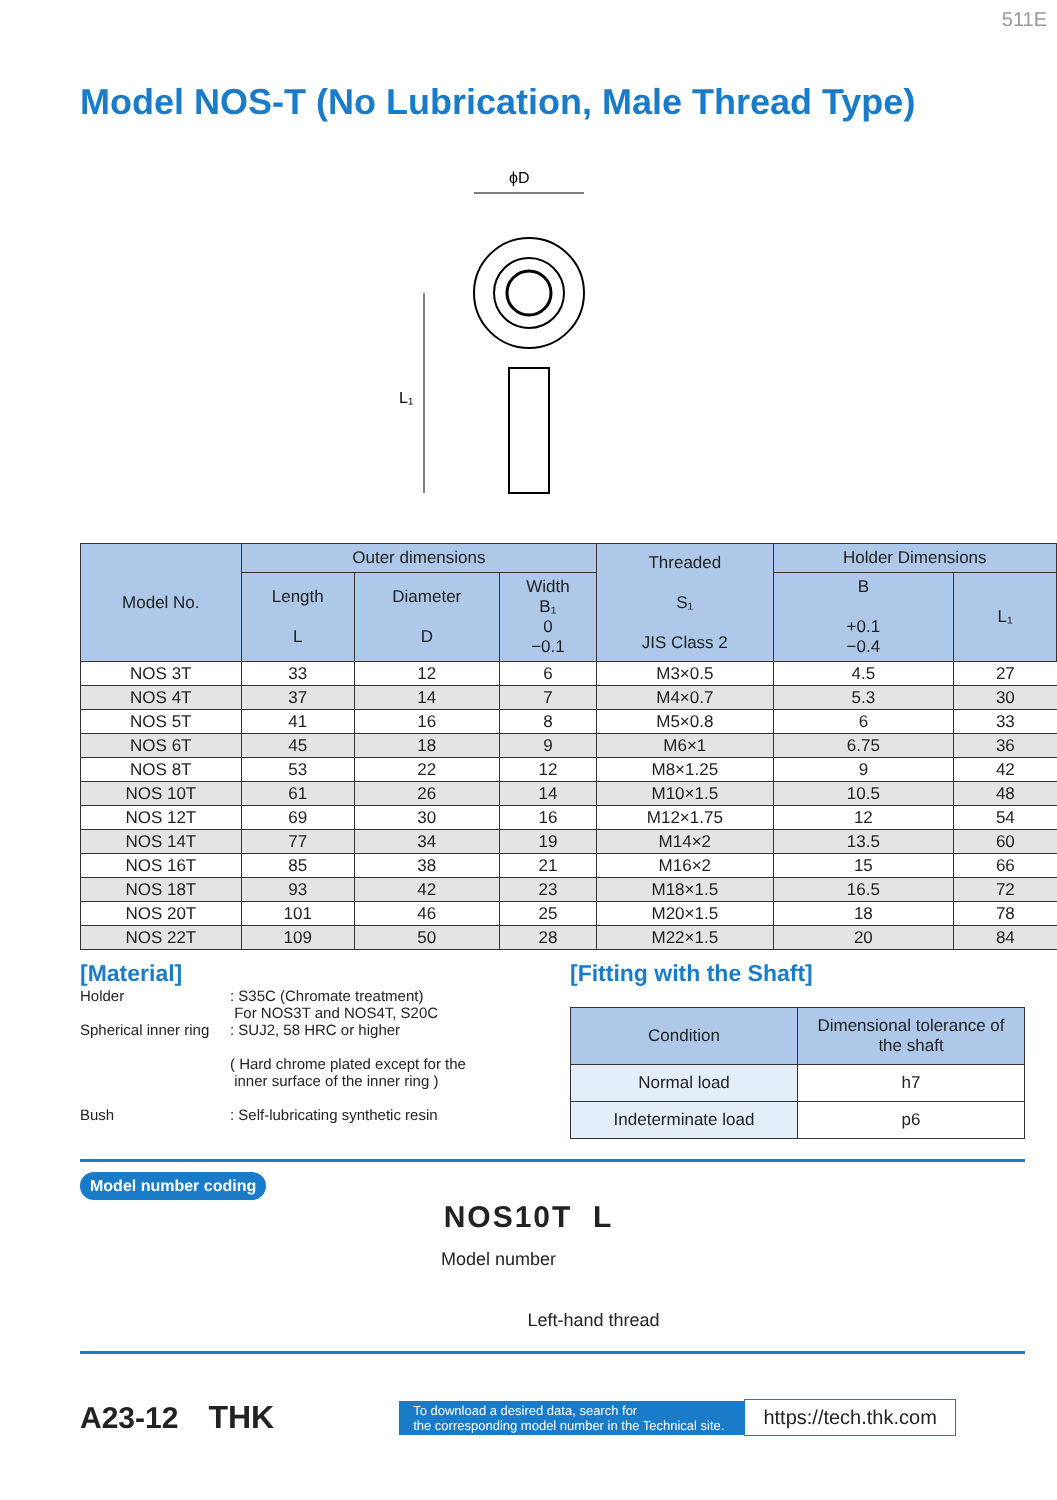511E
Model NOS-T (No Lubrication, Male Thread Type)
ϕD
L₁
| Model No. | Outer dimensions | | | Threaded S₁ JIS Class 2 | Holder Dimensions | |
| --- | --- | --- | --- | --- | --- | --- |
| | Length L | Diameter D | Width B₁ 0 −0.1 | | B +0.1 −0.4 | L₁ |
| NOS 3T | 33 | 12 | 6 | M3×0.5 | 4.5 | 27 |
| NOS 4T | 37 | 14 | 7 | M4×0.7 | 5.3 | 30 |
| NOS 5T | 41 | 16 | 8 | M5×0.8 | 6 | 33 |
| NOS 6T | 45 | 18 | 9 | M6×1 | 6.75 | 36 |
| NOS 8T | 53 | 22 | 12 | M8×1.25 | 9 | 42 |
| NOS 10T | 61 | 26 | 14 | M10×1.5 | 10.5 | 48 |
| NOS 12T | 69 | 30 | 16 | M12×1.75 | 12 | 54 |
| NOS 14T | 77 | 34 | 19 | M14×2 | 13.5 | 60 |
| NOS 16T | 85 | 38 | 21 | M16×2 | 15 | 66 |
| NOS 18T | 93 | 42 | 23 | M18×1.5 | 16.5 | 72 |
| NOS 20T | 101 | 46 | 25 | M20×1.5 | 18 | 78 |
| NOS 22T | 109 | 50 | 28 | M22×1.5 | 20 | 84 |
[Material]
Holder: S35C (Chromate treatment)
For NOS3T and NOS4T, S20C
Spherical inner ring: SUJ2, 58 HRC or higher
( Hard chrome plated except for the
inner surface of the inner ring )
Bush: Self-lubricating synthetic resin
[Fitting with the Shaft]
| Condition | Dimensional tolerance of the shaft |
| --- | --- |
| Normal load | h7 |
| Indeterminate load | p6 |
Model number coding
NOS10T L
Model number
Left-hand thread
A23-12 THK To download a desired data, search for
the corresponding model number in the Technical site. https://tech.thk.com